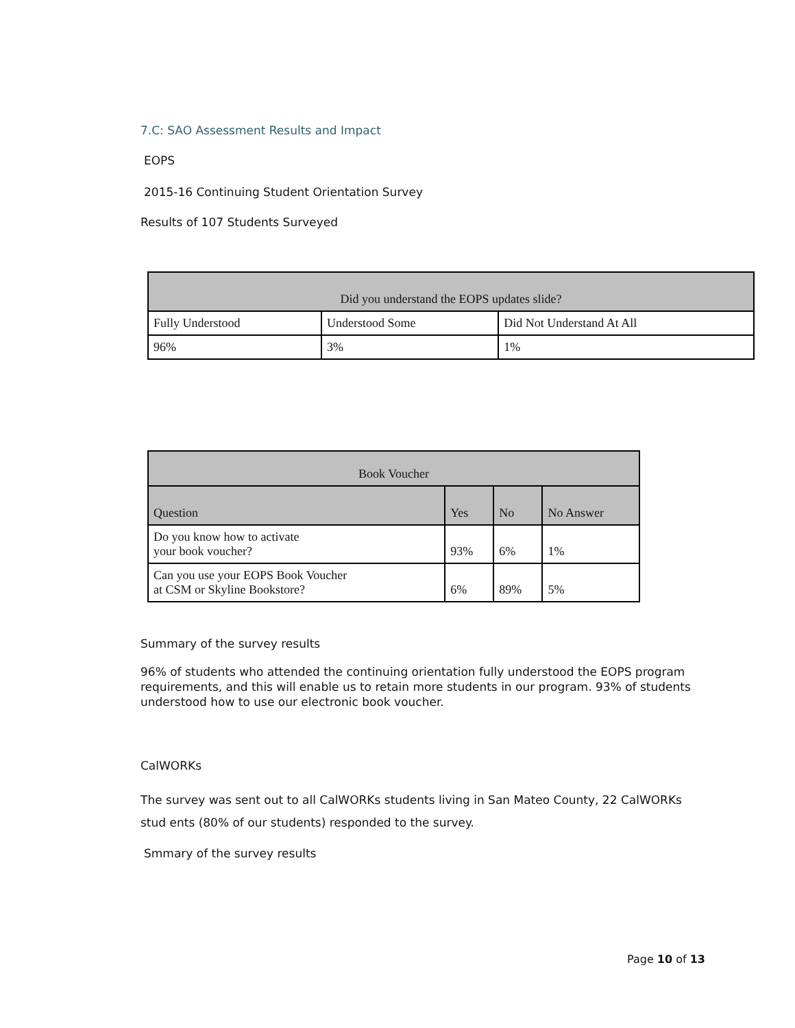7.C: SAO Assessment Results and Impact
EOPS
2015-16 Continuing Student Orientation Survey
Results of 107 Students Surveyed
| Did you understand the EOPS updates slide? | | |
| --- | --- | --- |
| Fully Understood | Understood Some | Did Not Understand At All |
| 96% | 3% | 1% |
| Book Voucher | | | |
| --- | --- | --- | --- |
| Question | Yes | No | No Answer |
| Do you know how to activate your book voucher? | 93% | 6% | 1% |
| Can you use your EOPS Book Voucher at CSM or Skyline Bookstore? | 6% | 89% | 5% |
Summary of the survey results
96% of students who attended the continuing orientation fully understood the EOPS program requirements, and this will enable us to retain more students in our program. 93% of students understood how to use our electronic book voucher.
CalWORKs
The survey was sent out to all CalWORKs students living in San Mateo County, 22 CalWORKs stud ents (80% of our students) responded to the survey.
Smmary of the survey results
Page 10 of 13